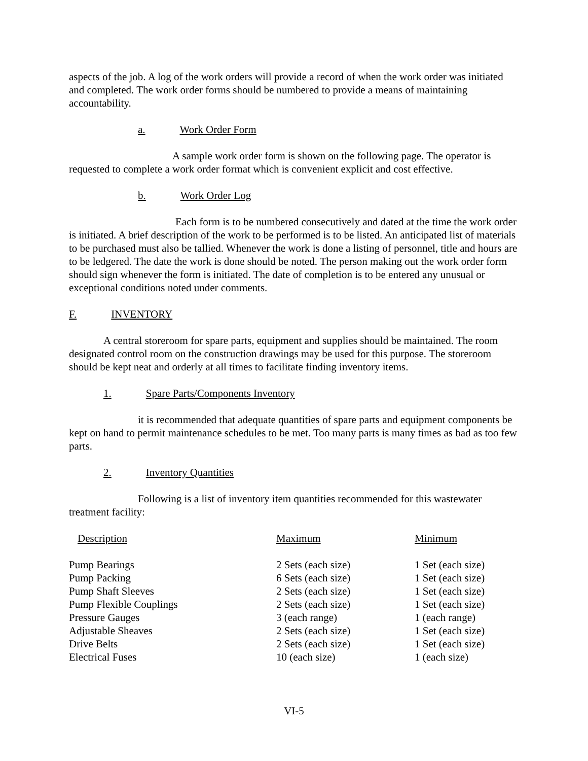aspects of the job. A log of the work orders will provide a record of when the work order was initiated and completed. The work order forms should be numbered to provide a means of maintaining accountability.
a. Work Order Form
A sample work order form is shown on the following page. The operator is requested to complete a work order format which is convenient explicit and cost effective.
b. Work Order Log
Each form is to be numbered consecutively and dated at the time the work order is initiated. A brief description of the work to be performed is to be listed. An anticipated list of materials to be purchased must also be tallied. Whenever the work is done a listing of personnel, title and hours are to be ledgered. The date the work is done should be noted. The person making out the work order form should sign whenever the form is initiated. The date of completion is to be entered any unusual or exceptional conditions noted under comments.
F. INVENTORY
A central storeroom for spare parts, equipment and supplies should be maintained. The room designated control room on the construction drawings may be used for this purpose. The storeroom should be kept neat and orderly at all times to facilitate finding inventory items.
1. Spare Parts/Components Inventory
it is recommended that adequate quantities of spare parts and equipment components be kept on hand to permit maintenance schedules to be met. Too many parts is many times as bad as too few parts.
2. Inventory Quantities
Following is a list of inventory item quantities recommended for this wastewater treatment facility:
| Description | Maximum | Minimum |
| --- | --- | --- |
| Pump Bearings | 2 Sets (each size) | 1 Set (each size) |
| Pump Packing | 6 Sets (each size) | 1 Set (each size) |
| Pump Shaft Sleeves | 2 Sets (each size) | 1 Set (each size) |
| Pump Flexible Couplings | 2 Sets (each size) | 1 Set (each size) |
| Pressure Gauges | 3 (each range) | 1 (each range) |
| Adjustable Sheaves | 2 Sets (each size) | 1 Set (each size) |
| Drive Belts | 2 Sets (each size) | 1 Set (each size) |
| Electrical Fuses | 10 (each size) | 1 (each size) |
VI-5